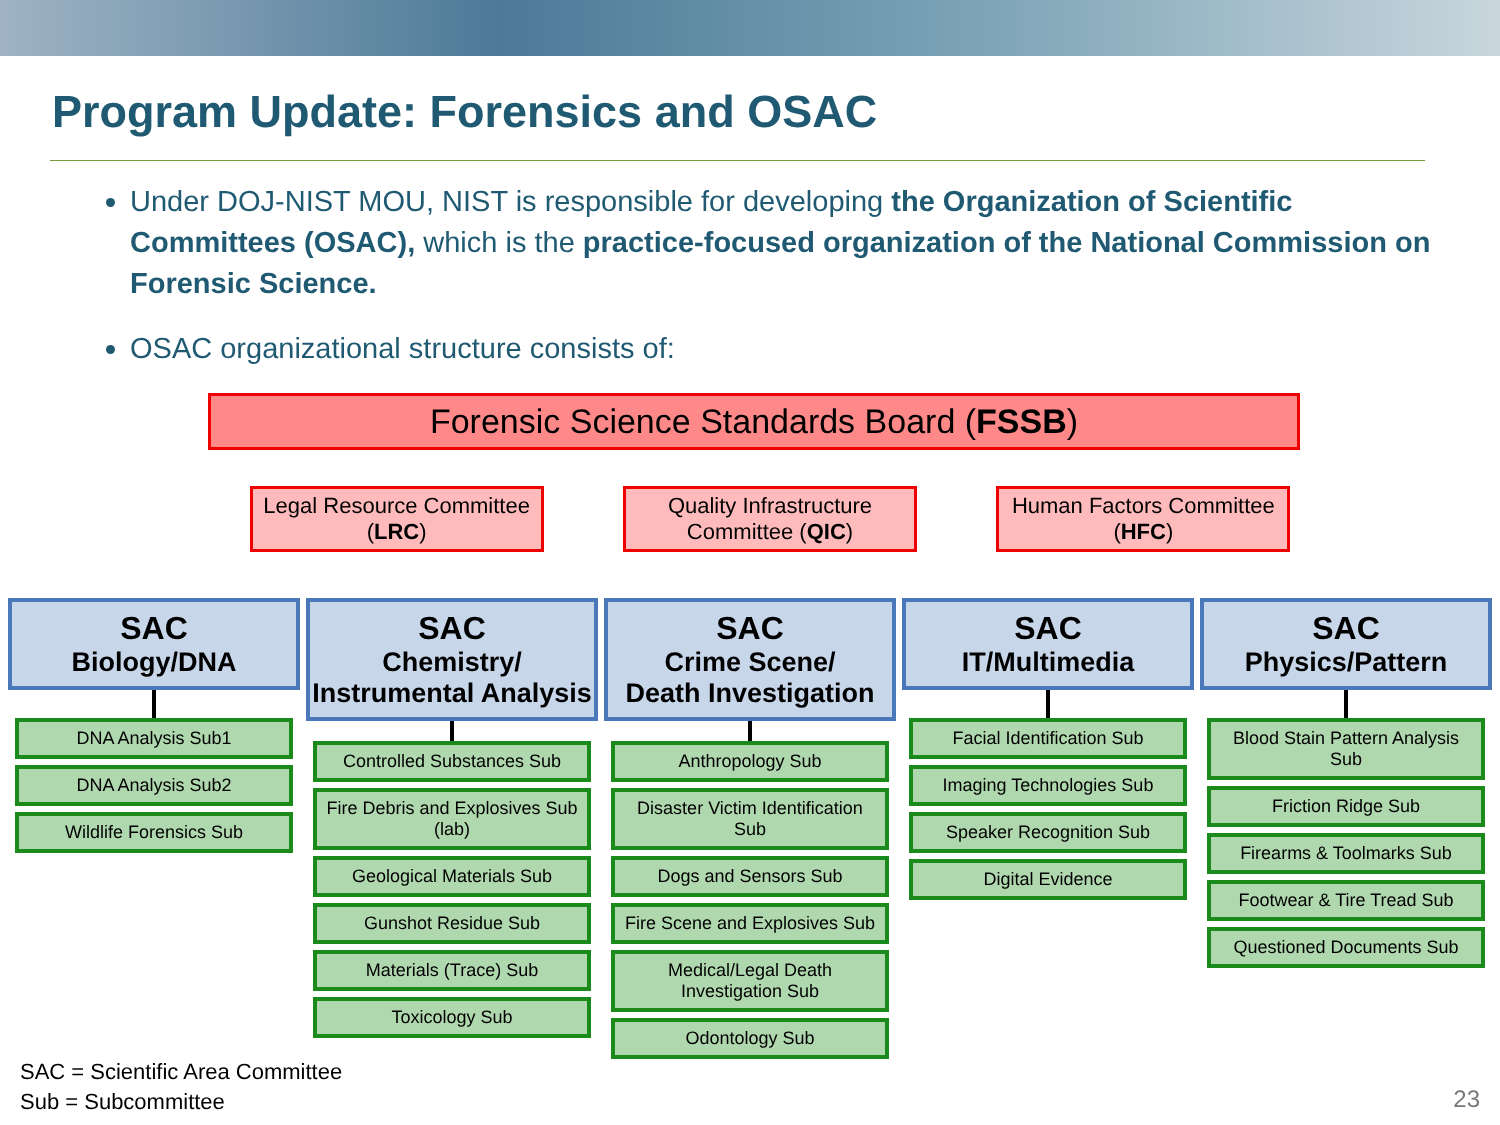Program Update: Forensics and OSAC
Under DOJ-NIST MOU, NIST is responsible for developing the Organization of Scientific Committees (OSAC), which is the practice-focused organization of the National Commission on Forensic Science.
OSAC organizational structure consists of:
Forensic Science Standards Board (FSSB)
Legal Resource Committee (LRC)
Quality Infrastructure Committee (QIC)
Human Factors Committee (HFC)
SAC
Biology/DNA
DNA Analysis Sub1
DNA Analysis Sub2
Wildlife Forensics Sub
SAC
Chemistry/
Instrumental Analysis
Controlled Substances Sub
Fire Debris and Explosives Sub (lab)
Geological Materials Sub
Gunshot Residue Sub
Materials (Trace) Sub
Toxicology Sub
SAC
Crime Scene/
Death Investigation
Anthropology Sub
Disaster Victim Identification Sub
Dogs and Sensors Sub
Fire Scene and Explosives Sub
Medical/Legal Death Investigation Sub
Odontology Sub
SAC
IT/Multimedia
Facial Identification Sub
Imaging Technologies Sub
Speaker Recognition Sub
Digital Evidence
SAC
Physics/Pattern
Blood Stain Pattern Analysis Sub
Friction Ridge Sub
Firearms & Toolmarks Sub
Footwear & Tire Tread Sub
Questioned Documents Sub
SAC = Scientific Area Committee
Sub = Subcommittee
23